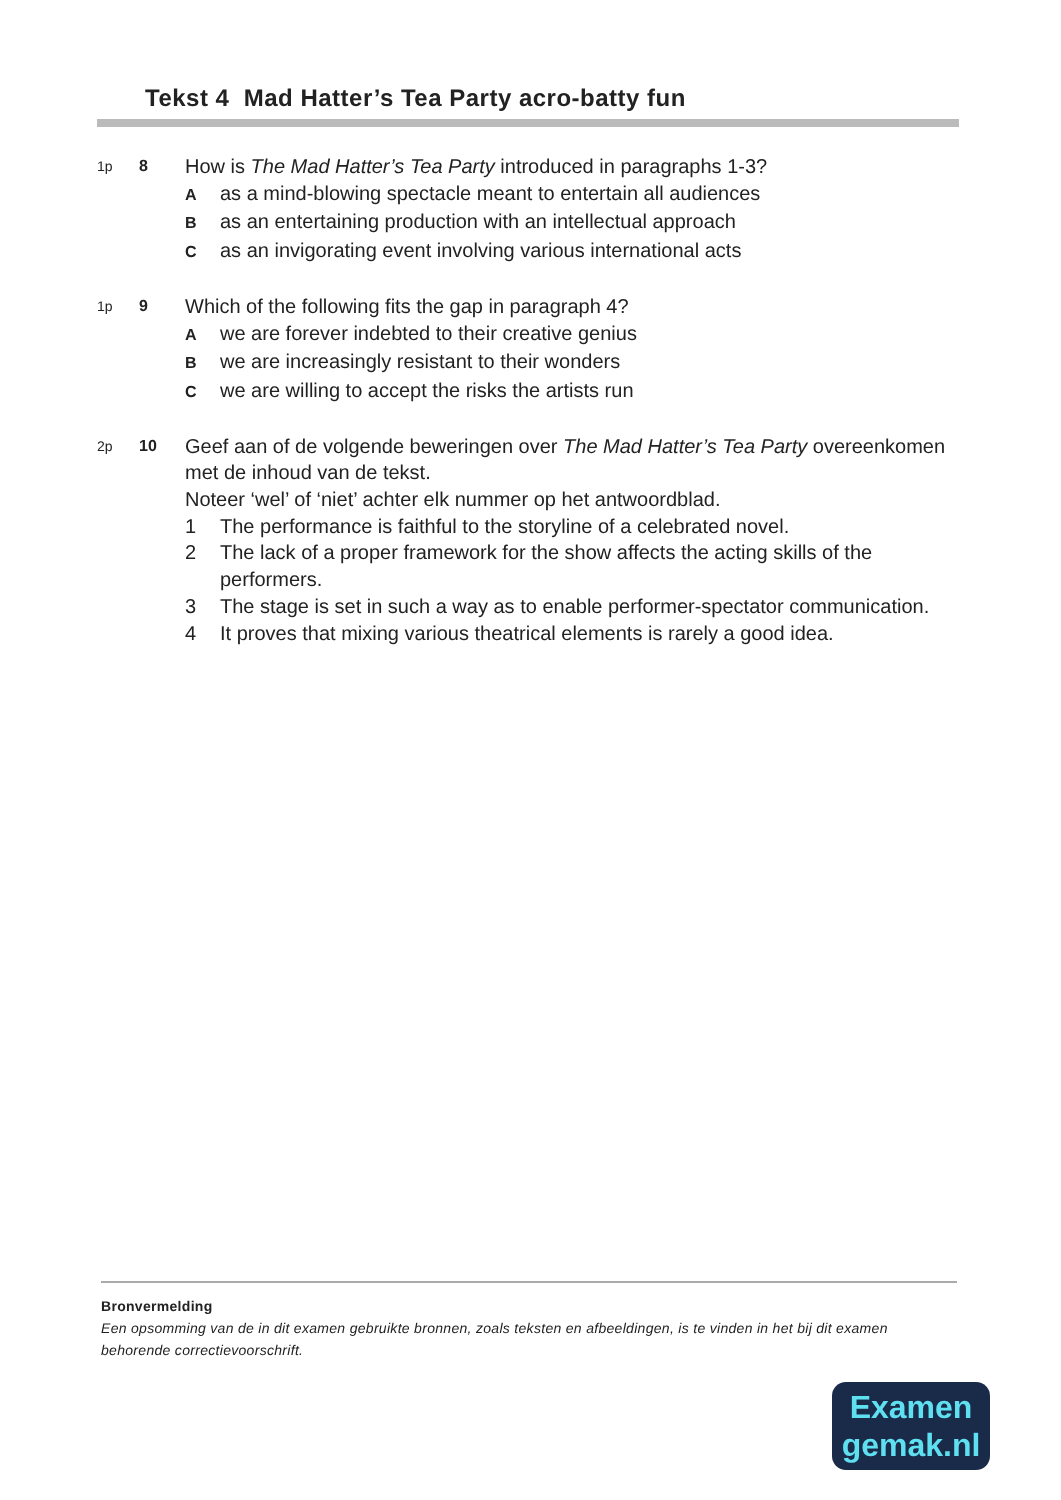Tekst 4 Mad Hatter’s Tea Party acro-batty fun
1p 8
How is The Mad Hatter’s Tea Party introduced in paragraphs 1-3?
Aas a mind-blowing spectacle meant to entertain all audiences
Bas an entertaining production with an intellectual approach
Cas an invigorating event involving various international acts
1p 9
Which of the following fits the gap in paragraph 4?
Awe are forever indebted to their creative genius
Bwe are increasingly resistant to their wonders
Cwe are willing to accept the risks the artists run
2p 10
Geef aan of de volgende beweringen over The Mad Hatter’s Tea Party overeenkomen met de inhoud van de tekst.
Noteer ‘wel’ of ‘niet’ achter elk nummer op het antwoordblad.
1 The performance is faithful to the storyline of a celebrated novel.
2 The lack of a proper framework for the show affects the acting skills of the performers.
3 The stage is set in such a way as to enable performer-spectator communication.
4 It proves that mixing various theatrical elements is rarely a good idea.
Bronvermelding
Een opsomming van de in dit examen gebruikte bronnen, zoals teksten en afbeeldingen, is te vinden in het bij dit examen behorende correctievoorschrift.
Examen
gemak.nl